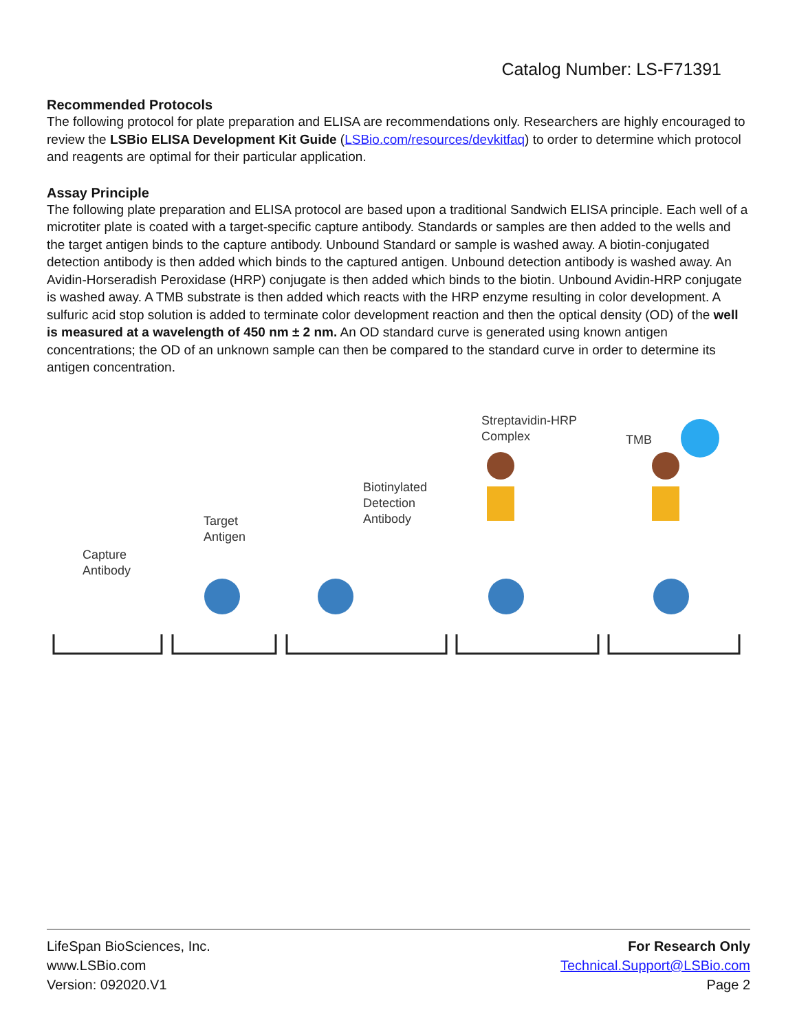Catalog Number: LS-F71391
Recommended Protocols
The following protocol for plate preparation and ELISA are recommendations only. Researchers are highly encouraged to review the LSBio ELISA Development Kit Guide (LSBio.com/resources/devkitfaq) to order to determine which protocol and reagents are optimal for their particular application.
Assay Principle
The following plate preparation and ELISA protocol are based upon a traditional Sandwich ELISA principle. Each well of a microtiter plate is coated with a target-specific capture antibody. Standards or samples are then added to the wells and the target antigen binds to the capture antibody. Unbound Standard or sample is washed away. A biotin-conjugated detection antibody is then added which binds to the captured antigen. Unbound detection antibody is washed away. An Avidin-Horseradish Peroxidase (HRP) conjugate is then added which binds to the biotin. Unbound Avidin-HRP conjugate is washed away. A TMB substrate is then added which reacts with the HRP enzyme resulting in color development. A sulfuric acid stop solution is added to terminate color development reaction and then the optical density (OD) of the well is measured at a wavelength of 450 nm ± 2 nm. An OD standard curve is generated using known antigen concentrations; the OD of an unknown sample can then be compared to the standard curve in order to determine its antigen concentration.
Capture
Antibody
Target
Antigen
Biotinylated
Detection
Antibody
Streptavidin-HRP
Complex
TMB
LifeSpan BioSciences, Inc.
www.LSBio.com
Version: 092020.V1
For Research Only
Technical.Support@LSBio.com
Page 2